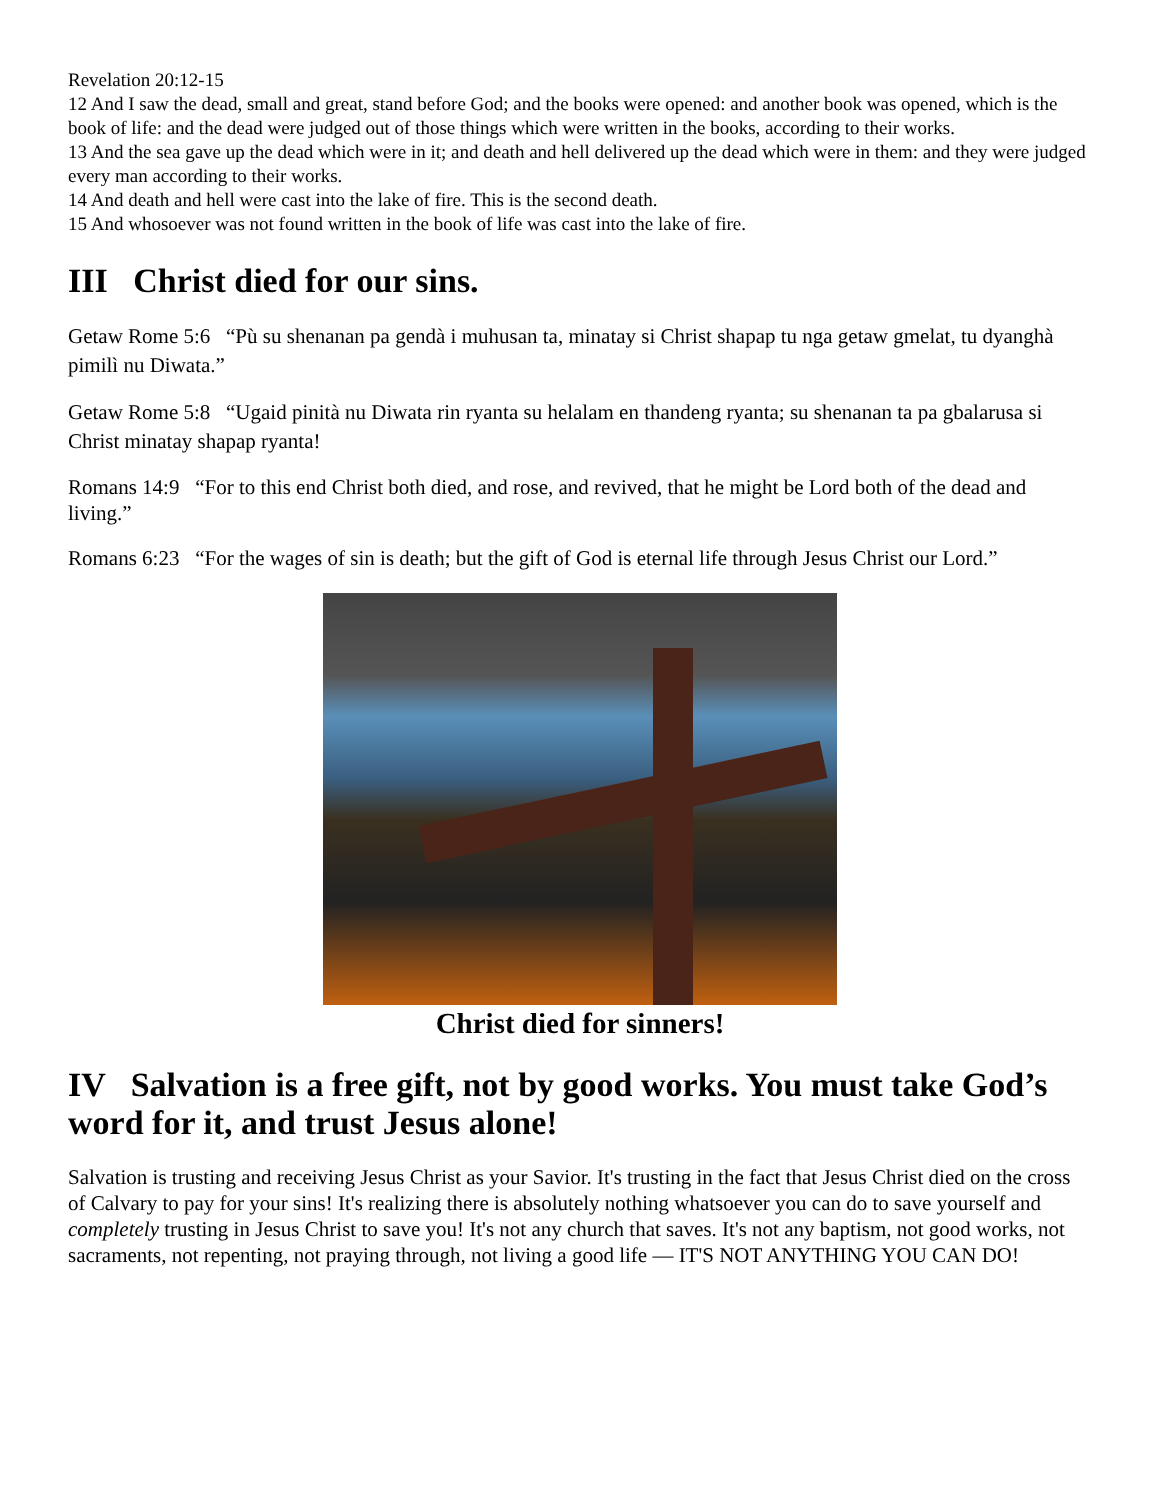Revelation 20:12-15
12 And I saw the dead, small and great, stand before God; and the books were opened: and another book was opened, which is the book of life: and the dead were judged out of those things which were written in the books, according to their works.
13 And the sea gave up the dead which were in it; and death and hell delivered up the dead which were in them: and they were judged every man according to their works.
14 And death and hell were cast into the lake of fire. This is the second death.
15 And whosoever was not found written in the book of life was cast into the lake of fire.
III Christ died for our sins.
Getaw Rome 5:6 “Pù su shenanan pa gendà i muhusan ta, minatay si Christ shapap tu nga getaw gmelat, tu dyanghà pimilì nu Diwata.”
Getaw Rome 5:8 “Ugaid pinità nu Diwata rin ryanta su helalam en thandeng ryanta; su shenanan ta pa gbalarusa si Christ minatay shapap ryanta!
Romans 14:9 “For to this end Christ both died, and rose, and revived, that he might be Lord both of the dead and living.”
Romans 6:23 “For the wages of sin is death; but the gift of God is eternal life through Jesus Christ our Lord.”
Christ died for sinners!
IV Salvation is a free gift, not by good works. You must take God’s word for it, and trust Jesus alone!
Salvation is trusting and receiving Jesus Christ as your Savior. It's trusting in the fact that Jesus Christ died on the cross of Calvary to pay for your sins! It's realizing there is absolutely nothing whatsoever you can do to save yourself and completely trusting in Jesus Christ to save you! It's not any church that saves. It's not any baptism, not good works, not sacraments, not repenting, not praying through, not living a good life — IT'S NOT ANYTHING YOU CAN DO!